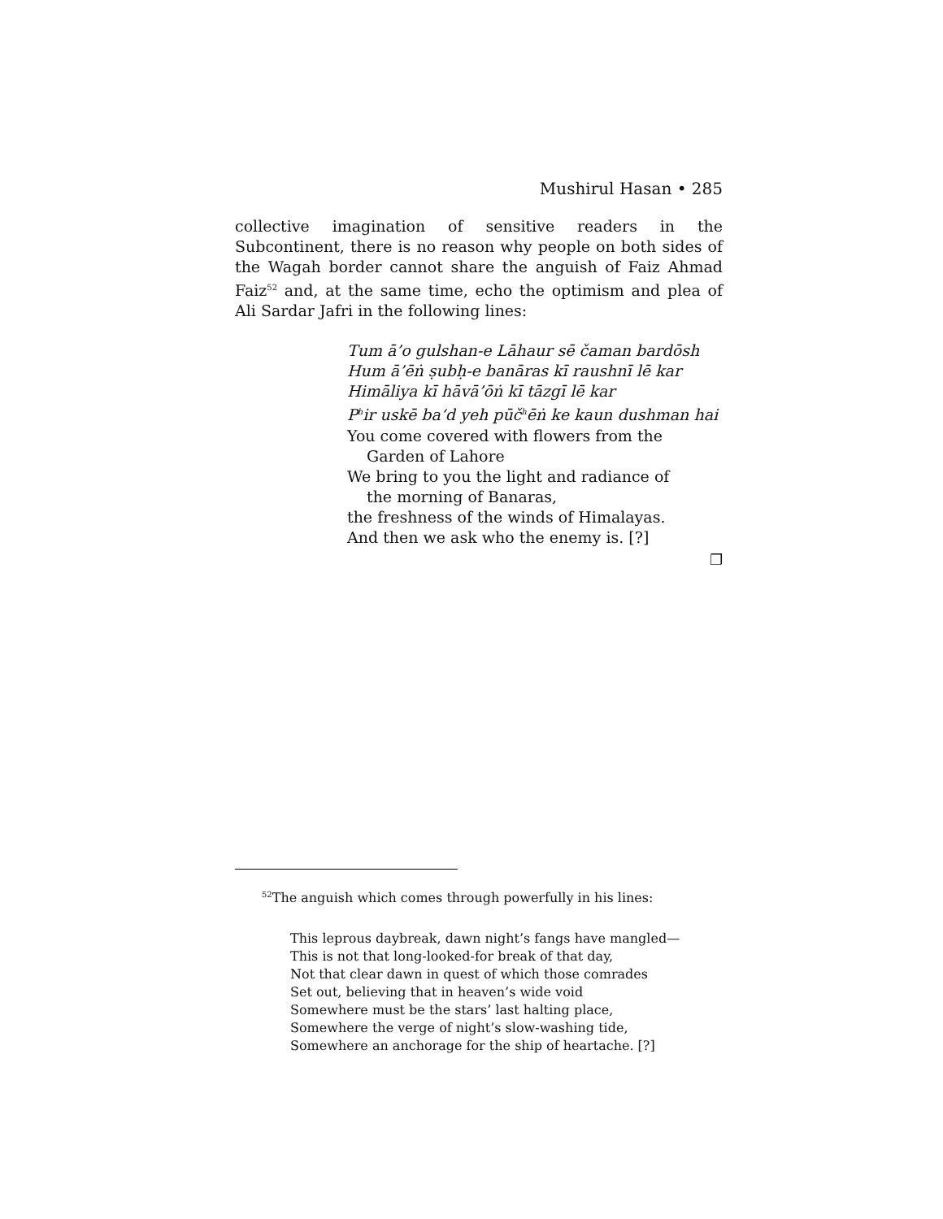Mushirul Hasan • 285
collective imagination of sensitive readers in the Subcontinent, there is no reason why people on both sides of the Wagah border cannot share the anguish of Faiz Ahmad Faiz<sup>52</sup> and, at the same time, echo the optimism and plea of Ali Sardar Jafri in the following lines:
Tum ā’o gulshan-e Lāhaur sē čaman bardōsh
Hum ā’ēṅ ṣubḥ-e banāras kī raushnī lē kar
Himāliya kī hāvā’ōṅ kī tāzgī lē kar
P<sup>h</sup>ir uskē ba‘d yeh pūč<sup>h</sup>ēṅ ke kaun dushman hai
You come covered with flowers from the
Garden of Lahore
We bring to you the light and radiance of
the morning of Banaras,
the freshness of the winds of Himalayas.
And then we ask who the enemy is. [?]
❐
<sup>52</sup> The anguish which comes through powerfully in his lines:
This leprous daybreak, dawn night’s fangs have mangled—
This is not that long-looked-for break of that day,
Not that clear dawn in quest of which those comrades
Set out, believing that in heaven’s wide void
Somewhere must be the stars’ last halting place,
Somewhere the verge of night’s slow-washing tide,
Somewhere an anchorage for the ship of heartache. [?]